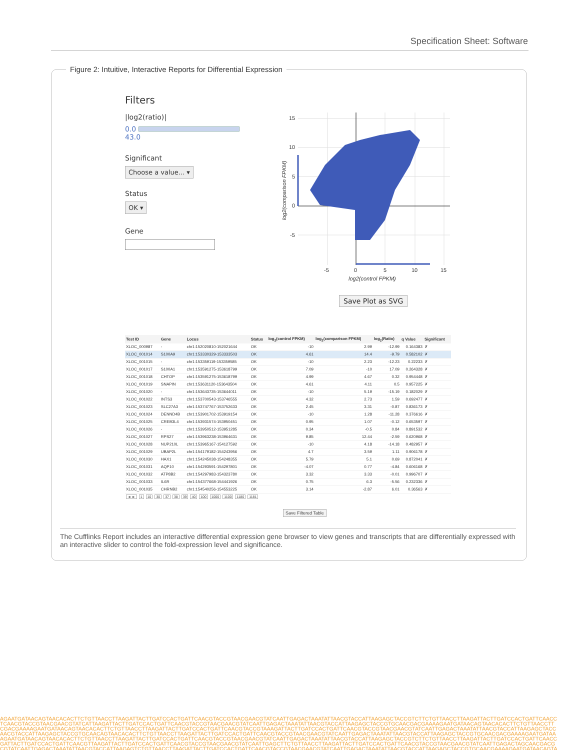Specification Sheet: Software
Figure 2: Intuitive, Interactive Reports for Differential Expression
Filters
|log2(ratio)|
0.0 43.0
Significant
Choose a value... ▾
Status
OK ▾
Gene
15
10
5
0
-5
-5
0
5
10
15
log2(control FPKM)
log2(comparison FPKM)
Save Plot as SVG
| Test ID | Gene | Locus | Status | log<sub>2</sub>(control FPKM) | log<sub>2</sub>(comparison FPKM) | log<sub>2</sub>(Ratio) | q Value | Significant |
| --- | --- | --- | --- | --- | --- | --- | --- | --- |
| XLOC_000987 | - | chr1:152020810-152021644 | OK | -10 | 2.99 | -12.99 | 0.164383 | ✗ |
| XLOC_001014 | S100A9 | chr1:153330329-153333503 | OK | 4.61 | 14.4 | -9.79 | 0.582102 | ✗ |
| XLOC_001015 | - | chr1:153359119-153359585 | OK | -10 | 2.23 | -12.23 | 0.22233 | ✗ |
| XLOC_001017 | S100A1 | chr1:153591275-153618799 | OK | 7.09 | -10 | 17.09 | 0.264328 | ✗ |
| XLOC_001018 | CHTOP | chr1:153591275-153618799 | OK | 4.99 | 4.67 | 0.32 | 0.954448 | ✗ |
| XLOC_001019 | SNAPIN | chr1:153631120-153643504 | OK | 4.61 | 4.11 | 0.5 | 0.957225 | ✗ |
| XLOC_001020 | - | chr1:153643735-153644011 | OK | -10 | 5.19 | -15.19 | 0.182029 | ✗ |
| XLOC_001022 | INTS3 | chr1:153700543-153746555 | OK | 4.32 | 2.73 | 1.59 | 0.692477 | ✗ |
| XLOC_001023 | SLC27A3 | chr1:153747767-153752633 | OK | 2.45 | 3.31 | -0.87 | 0.836173 | ✗ |
| XLOC_001024 | DENND4B | chr1:153901702-153919154 | OK | -10 | 1.28 | -11.28 | 0.376616 | ✗ |
| XLOC_001025 | CREB3L4 | chr1:153931574-153950451 | OK | 0.95 | 1.07 | -0.12 | 0.653597 | ✗ |
| XLOC_001026 | - | chr1:153950512-153951285 | OK | 0.34 | -0.5 | 0.84 | 0.891532 | ✗ |
| XLOC_001027 | RPS27 | chr1:153963238-153964631 | OK | 9.85 | 12.44 | -2.59 | 0.620968 | ✗ |
| XLOC_001028 | NUP210L | chr1:153965167-154127592 | OK | -10 | 4.18 | -14.18 | 0.482957 | ✗ |
| XLOC_001029 | UBAP2L | chr1:154179182-154243956 | OK | 4.7 | 3.59 | 1.11 | 0.906178 | ✗ |
| XLOC_001030 | HAX1 | chr1:154245038-154248355 | OK | 5.79 | 5.1 | 0.69 | 0.872041 | ✗ |
| XLOC_001031 | AQP10 | chr1:154293591-154297801 | OK | -4.07 | 0.77 | -4.84 | 0.606168 | ✗ |
| XLOC_001032 | ATP8B2 | chr1:154297983-154323780 | OK | 3.32 | 3.33 | -0.01 | 0.996707 | ✗ |
| XLOC_001033 | IL6R | chr1:154377668-154441926 | OK | 0.75 | 6.3 | -5.56 | 0.232336 | ✗ |
| XLOC_001035 | CHRNB2 | chr1:154540256-154553225 | OK | 3.14 | -2.87 | 6.01 | 0.36563 | ✗ |
◄ ► 1 10 30 37 38 39 40 100 1000 1100 1180 1181
Save Filtered Table
The Cufflinks Report includes an interactive differential expression gene browser to view genes and transcripts that are differentially expressed with an interactive slider to control the fold-expression level and significance.
AGAATGATAACAGTAACACACTTCTGTTAACCTTAAGATTACTTGATCCACTGATTCAACGTACCGTAACGAACGTATCAATTGAGACTAAATATTAACGTACCATTAAGAGCTACCGTCTTCTGTTAACCTTAAGATTACTTGATCCACTGATTCAACC
TCAACGTACCGTAACGAACGTATCATTAAGATTACTTGATCCACTGATTCAACGTACCGTAACGAACGTATCAATTGAGACTAAATATTAACGTACCATTAAGAGCTACCGTGCAACGACGAAAAGAATGATAACAGTAACACACTTCTGTTAACCTT
CGACGAAAAGAATGATAACAGTAACACACTTCTGTTAACCTTAAGATTACTTGATCCACTGATTCAACGTACCGTAAAGATTACTTGATCCACTGATTCAACGTACCGTAACGAACGTATCAATTGAGACTAAATATTAACGTACCATTAAGAGCTACC
AACGTACCATTAAGAGCTACCGTGCAACAGTAACACACTTCTGTTAACCTTAAGATTACTTGATCCACTGATTCAACGTACCGTAACGAACGTATCAATTGAGACTAAATATTAACGTACCATTAAGAGCTACCGTGCAACGACGAAAAGAATGATAA
AGAATGATAACAGTAACACACTTCTGTTAACCTTAAGATTACTTGATCCACTGATTCAACGTACCGTAACGAACGTATCAATTGAGACTAAATATTAACGTACCATTAAGAGCTACCGTCTTCTGTTAACCTTAAGATTACTTGATCCACTGATTCAACC
GATTACTTGATCCACTGATTCAACGTTAAGATTACTTGATCCACTGATTCAACGTACCGTAACGAACGTATCAATTGAGCTTCTGTTAACCTTAAGATTACTTGATCCACTGATTCAACGTACCGTAACGAACGTATCAATTGAGACTAGCAACGACG
CGTATCAATTGAGACTAAATATTAACGTACCATTAAGAGTCTGTTAACCTTAAGATTACTTGATCCACTGATTCAACGTACCGTAACGAACGTATCAATTGAGACTAAATATTAACGTACCATTAAGAGCTACCGTGCAACGAAAAGAATGATAACAGTA